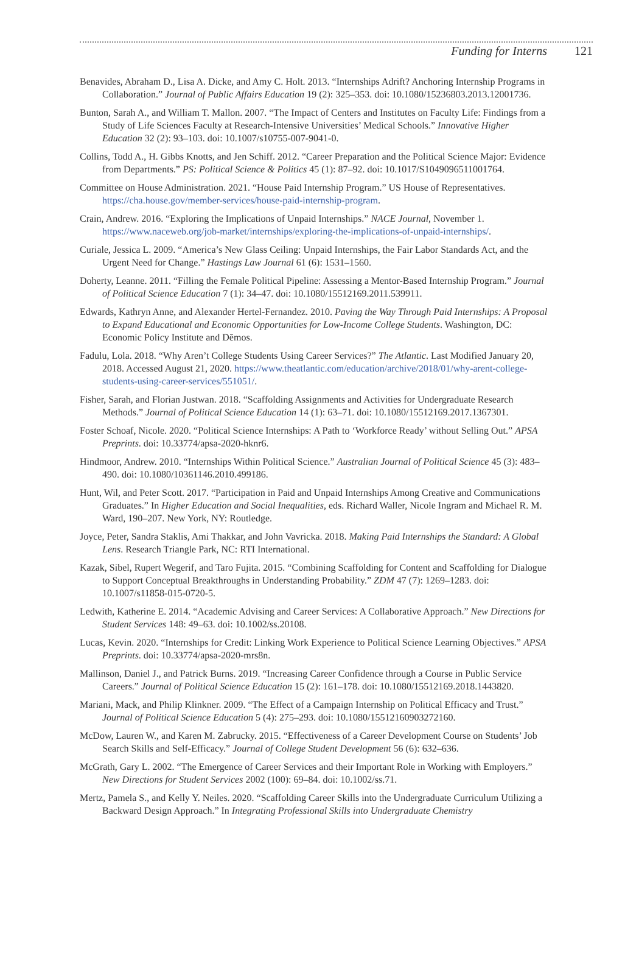Funding for Interns 121
Benavides, Abraham D., Lisa A. Dicke, and Amy C. Holt. 2013. “Internships Adrift? Anchoring Internship Programs in Collaboration.” Journal of Public Affairs Education 19 (2): 325–353. doi: 10.1080/15236803.2013.12001736.
Bunton, Sarah A., and William T. Mallon. 2007. “The Impact of Centers and Institutes on Faculty Life: Findings from a Study of Life Sciences Faculty at Research-Intensive Universities’ Medical Schools.” Innovative Higher Education 32 (2): 93–103. doi: 10.1007/s10755-007-9041-0.
Collins, Todd A., H. Gibbs Knotts, and Jen Schiff. 2012. “Career Preparation and the Political Science Major: Evidence from Departments.” PS: Political Science & Politics 45 (1): 87–92. doi: 10.1017/S1049096511001764.
Committee on House Administration. 2021. “House Paid Internship Program.” US House of Representatives. https://cha.house.gov/member-services/house-paid-internship-program.
Crain, Andrew. 2016. “Exploring the Implications of Unpaid Internships.” NACE Journal, November 1. https://www.naceweb.org/job-market/internships/exploring-the-implications-of-unpaid-internships/.
Curiale, Jessica L. 2009. “America’s New Glass Ceiling: Unpaid Internships, the Fair Labor Standards Act, and the Urgent Need for Change.” Hastings Law Journal 61 (6): 1531–1560.
Doherty, Leanne. 2011. “Filling the Female Political Pipeline: Assessing a Mentor-Based Internship Program.” Journal of Political Science Education 7 (1): 34–47. doi: 10.1080/15512169.2011.539911.
Edwards, Kathryn Anne, and Alexander Hertel-Fernandez. 2010. Paving the Way Through Paid Internships: A Proposal to Expand Educational and Economic Opportunities for Low-Income College Students. Washington, DC: Economic Policy Institute and Dēmos.
Fadulu, Lola. 2018. “Why Aren’t College Students Using Career Services?” The Atlantic. Last Modified January 20, 2018. Accessed August 21, 2020. https://www.theatlantic.com/education/archive/2018/01/why-arent-college-students-using-career-services/551051/.
Fisher, Sarah, and Florian Justwan. 2018. “Scaffolding Assignments and Activities for Undergraduate Research Methods.” Journal of Political Science Education 14 (1): 63–71. doi: 10.1080/15512169.2017.1367301.
Foster Schoaf, Nicole. 2020. “Political Science Internships: A Path to ‘Workforce Ready’ without Selling Out.” APSA Preprints. doi: 10.33774/apsa-2020-hknr6.
Hindmoor, Andrew. 2010. “Internships Within Political Science.” Australian Journal of Political Science 45 (3): 483–490. doi: 10.1080/10361146.2010.499186.
Hunt, Wil, and Peter Scott. 2017. “Participation in Paid and Unpaid Internships Among Creative and Communications Graduates.” In Higher Education and Social Inequalities, eds. Richard Waller, Nicole Ingram and Michael R. M. Ward, 190–207. New York, NY: Routledge.
Joyce, Peter, Sandra Staklis, Ami Thakkar, and John Vavricka. 2018. Making Paid Internships the Standard: A Global Lens. Research Triangle Park, NC: RTI International.
Kazak, Sibel, Rupert Wegerif, and Taro Fujita. 2015. “Combining Scaffolding for Content and Scaffolding for Dialogue to Support Conceptual Breakthroughs in Understanding Probability.” ZDM 47 (7): 1269–1283. doi: 10.1007/s11858-015-0720-5.
Ledwith, Katherine E. 2014. “Academic Advising and Career Services: A Collaborative Approach.” New Directions for Student Services 148: 49–63. doi: 10.1002/ss.20108.
Lucas, Kevin. 2020. “Internships for Credit: Linking Work Experience to Political Science Learning Objectives.” APSA Preprints. doi: 10.33774/apsa-2020-mrs8n.
Mallinson, Daniel J., and Patrick Burns. 2019. “Increasing Career Confidence through a Course in Public Service Careers.” Journal of Political Science Education 15 (2): 161–178. doi: 10.1080/15512169.2018.1443820.
Mariani, Mack, and Philip Klinkner. 2009. “The Effect of a Campaign Internship on Political Efficacy and Trust.” Journal of Political Science Education 5 (4): 275–293. doi: 10.1080/15512160903272160.
McDow, Lauren W., and Karen M. Zabrucky. 2015. “Effectiveness of a Career Development Course on Students’ Job Search Skills and Self-Efficacy.” Journal of College Student Development 56 (6): 632–636.
McGrath, Gary L. 2002. “The Emergence of Career Services and their Important Role in Working with Employers.” New Directions for Student Services 2002 (100): 69–84. doi: 10.1002/ss.71.
Mertz, Pamela S., and Kelly Y. Neiles. 2020. “Scaffolding Career Skills into the Undergraduate Curriculum Utilizing a Backward Design Approach.” In Integrating Professional Skills into Undergraduate Chemistry